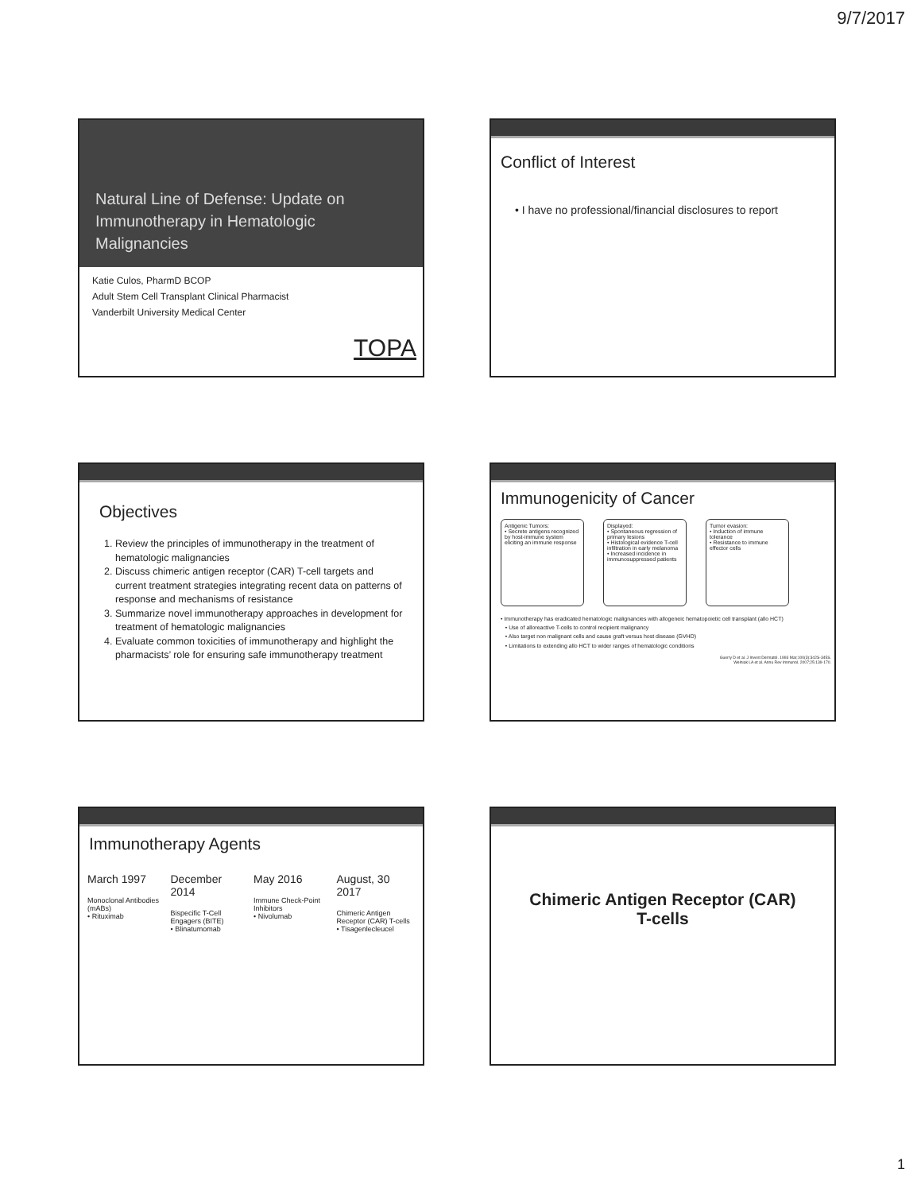9/7/2017
Natural Line of Defense: Update on Immunotherapy in Hematologic Malignancies
Katie Culos, PharmD BCOP
Adult Stem Cell Transplant Clinical Pharmacist
Vanderbilt University Medical Center
TOPA
Conflict of Interest
• I have no professional/financial disclosures to report
Objectives
1. Review the principles of immunotherapy in the treatment of hematologic malignancies
2. Discuss chimeric antigen receptor (CAR) T-cell targets and current treatment strategies integrating recent data on patterns of response and mechanisms of resistance
3. Summarize novel immunotherapy approaches in development for treatment of hematologic malignancies
4. Evaluate common toxicities of immunotherapy and highlight the pharmacists’ role for ensuring safe immunotherapy treatment
Immunogenicity of Cancer
Antigenic Tumors:
• Secrete antigens recognized by host-immune system eliciting an immune response
Displayed:
• Spontaneous regression of primary lesions
• Histological evidence T-cell infiltration in early melanoma
• Increased incidence in immunosuppressed patients
Tumor evasion:
• Induction of immune tolerance
• Resistance to immune effector cells
• Immunotherapy has eradicated hematologic malignancies with allogeneic hematopoietic cell transplant (allo HCT)
• Use of alloreactive T-cells to control recipient malignancy
• Also target non malignant cells and cause graft versus host disease (GVHD)
• Limitations to extending allo HCT to wider ranges of hematologic conditions
Guerry D et al. J Invest Dermatol. 1993 Mar;100(3):342S-345S.
Welniak LA et al. Annu Rev Immunol. 2007;25:139-170.
Immunotherapy Agents
March 1997
Monoclonal Antibodies (mABs)
• Rituximab
December 2014
Bispecific T-Cell Engagers (BITE)
• Blinatumomab
May 2016
Immune Check-Point Inhibitors
• Nivolumab
August, 30 2017
Chimeric Antigen Receptor (CAR) T-cells
• Tisagenlecleucel
Chimeric Antigen Receptor (CAR)
T-cells
1